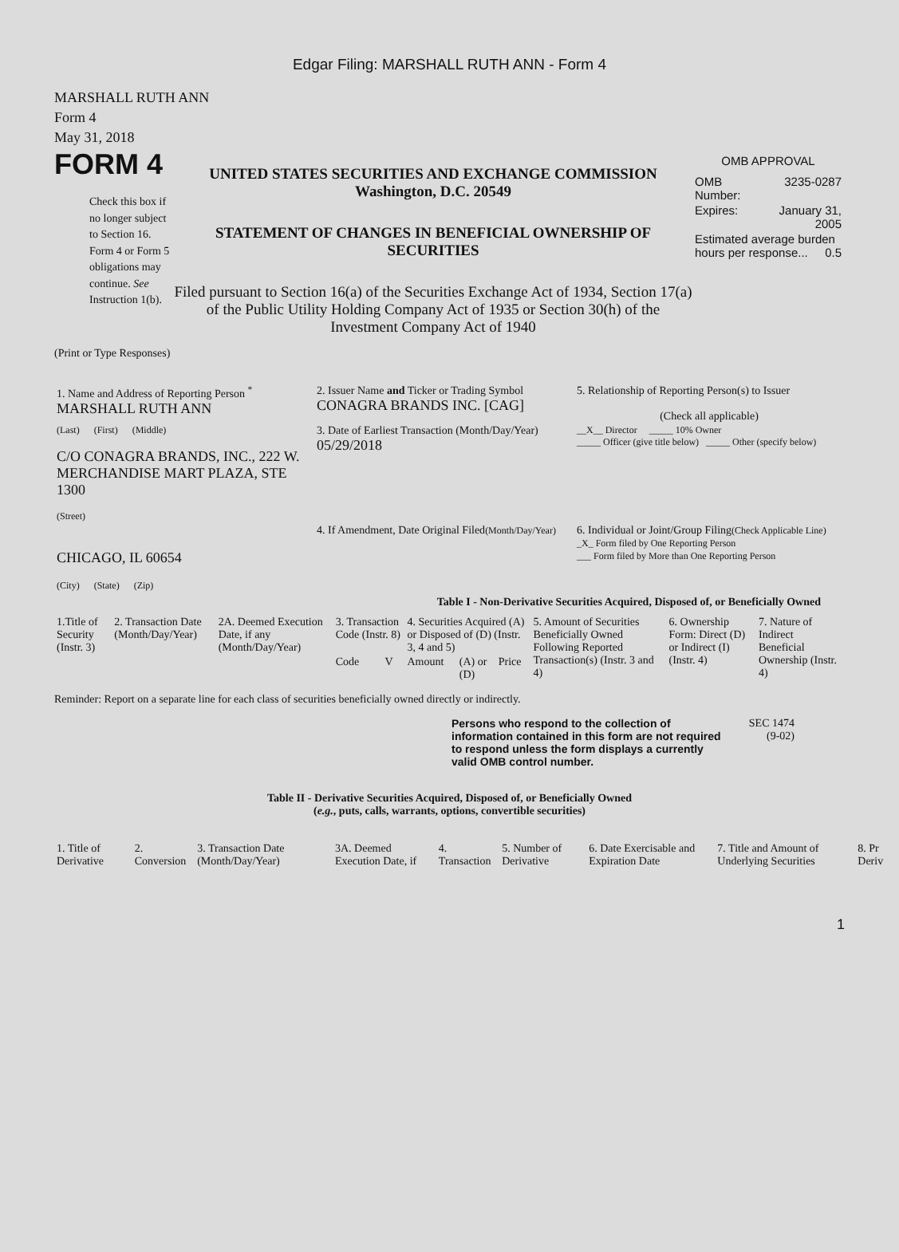Edgar Filing: MARSHALL RUTH ANN - Form 4
MARSHALL RUTH ANN
Form 4
May 31, 2018
FORM 4
Check this box if no longer subject to Section 16. Form 4 or Form 5 obligations may continue. See Instruction 1(b).
UNITED STATES SECURITIES AND EXCHANGE COMMISSION
Washington, D.C. 20549
STATEMENT OF CHANGES IN BENEFICIAL OWNERSHIP OF SECURITIES
Filed pursuant to Section 16(a) of the Securities Exchange Act of 1934, Section 17(a) of the Public Utility Holding Company Act of 1935 or Section 30(h) of the Investment Company Act of 1940
OMB APPROVAL
| OMB Number: | 3235-0287 |
| Expires: | January 31, 2005 |
| Estimated average burden hours per response... 0.5 | |
(Print or Type Responses)
| 1. Name and Address of Reporting Person <sup>*</sup> MARSHALL RUTH ANN | 2. Issuer Name and Ticker or Trading Symbol CONAGRA BRANDS INC. [CAG] | 5. Relationship of Reporting Person(s) to Issuer (Check all applicable) |
| (Last) (First) (Middle) C/O CONAGRA BRANDS, INC., 222 W. MERCHANDISE MART PLAZA, STE 1300 (Street) | 3. Date of Earliest Transaction (Month/Day/Year) 05/29/2018 | __X__ Director _____ 10% Owner _____ Officer (give title below) _____ Other (specify below) |
| CHICAGO, IL 60654 (City) (State) (Zip) | 4. If Amendment, Date Original Filed (Month/Day/Year) | 6. Individual or Joint/Group Filing (Check Applicable Line) _X_ Form filed by One Reporting Person ___ Form filed by More than One Reporting Person |
Table I - Non-Derivative Securities Acquired, Disposed of, or Beneficially Owned
| 1.Title of Security (Instr. 3) | 2. Transaction Date (Month/Day/Year) | 2A. Deemed Execution Date, if any (Month/Day/Year) | 3. Transaction Code (Instr. 8) | | 4. Securities Acquired (A) or Disposed of (D) (Instr. 3, 4 and 5) | | | 5. Amount of Securities Beneficially Owned Following Reported Transaction(s) (Instr. 3 and 4) | 6. Ownership Form: Direct (D) or Indirect (I) (Instr. 4) | 7. Nature of Indirect Beneficial Ownership (Instr. 4) |
| --- | --- | --- | --- | --- | --- | --- | --- | --- | --- | --- |
| | | | Code | V | Amount | (A) or (D) | Price | | | |
Reminder: Report on a separate line for each class of securities beneficially owned directly or indirectly.
Persons who respond to the collection of information contained in this form are not required to respond unless the form displays a currently valid OMB control number.
SEC 1474
(9-02)
Table II - Derivative Securities Acquired, Disposed of, or Beneficially Owned
(e.g., puts, calls, warrants, options, convertible securities)
| 1. Title of Derivative | 2. Conversion | 3. Transaction Date (Month/Day/Year) | 3A. Deemed Execution Date, if | 4. Transaction | 5. Number of Derivative | 6. Date Exercisable and Expiration Date | 7. Title and Amount of Underlying Securities | 8. Pr Deriv |
| --- | --- | --- | --- | --- | --- | --- | --- | --- |
1